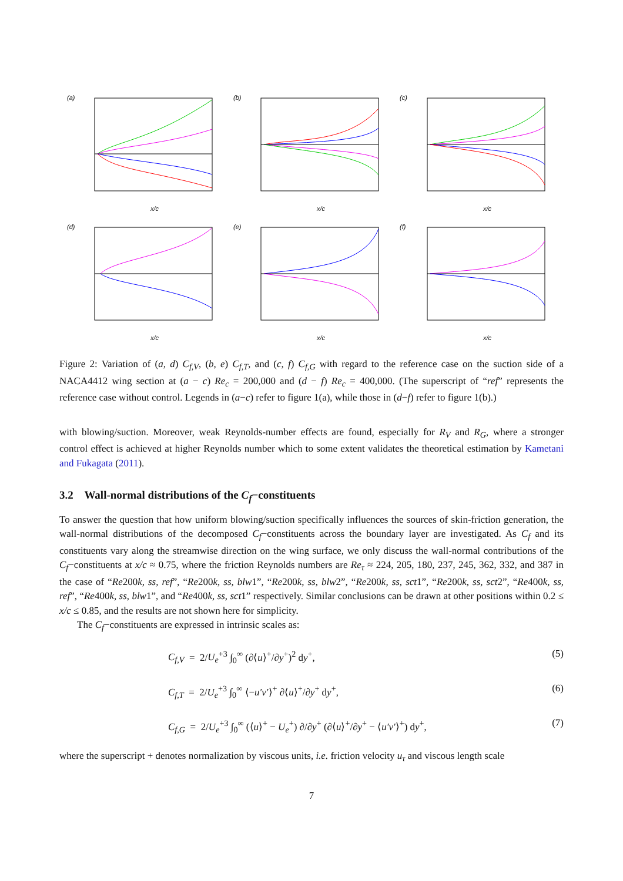(a)
x/c
(b)
x/c
(c)
x/c
(d)
x/c
(e)
x/c
(f)
x/c
Figure 2: Variation of (a, d) C<sub>f,V</sub>, (b, e) C<sub>f,T</sub>, and (c, f) C<sub>f,G</sub> with regard to the reference case on the suction side of a NACA4412 wing section at (a − c) Re<sub>c</sub> = 200,000 and (d − f) Re<sub>c</sub> = 400,000. (The superscript of “ref” represents the reference case without control. Legends in (a−c) refer to figure 1(a), while those in (d−f) refer to figure 1(b).)
with blowing/suction. Moreover, weak Reynolds-number effects are found, especially for R<sub>V</sub> and R<sub>G</sub>, where a stronger control effect is achieved at higher Reynolds number which to some extent validates the theoretical estimation by Kametani and Fukagata (2011).
3.2 Wall-normal distributions of the C<sub>f</sub>−constituents
To answer the question that how uniform blowing/suction specifically influences the sources of skin-friction generation, the wall-normal distributions of the decomposed C<sub>f</sub>−constituents across the boundary layer are investigated. As C<sub>f</sub> and its constituents vary along the streamwise direction on the wing surface, we only discuss the wall-normal contributions of the C<sub>f</sub>−constituents at x/c ≈ 0.75, where the friction Reynolds numbers are Re<sub>τ</sub> ≈ 224, 205, 180, 237, 245, 362, 332, and 387 in the case of “Re200k, ss, ref”, “Re200k, ss, blw1”, “Re200k, ss, blw2”, “Re200k, ss, sct1”, “Re200k, ss, sct2”, “Re400k, ss, ref”, “Re400k, ss, blw1”, and “Re400k, ss, sct1” respectively. Similar conclusions can be drawn at other positions within 0.2 ≤ x/c ≤ 0.85, and the results are not shown here for simplicity.
The C<sub>f</sub>−constituents are expressed in intrinsic scales as:
C<sub>f,V</sub> = 2/U<sub>e</sub><sup>+3</sup> ∫<sub>0</sub><sup>∞</sup> (∂⟨u⟩<sup>+</sup>/∂y<sup>+</sup>)<sup>2</sup> dy<sup>+</sup>, (5)
C<sub>f,T</sub> = 2/U<sub>e</sub><sup>+3</sup> ∫<sub>0</sub><sup>∞</sup> ⟨−u′v′⟩<sup>+</sup> ∂⟨u⟩<sup>+</sup>/∂y<sup>+</sup> dy<sup>+</sup>, (6)
C<sub>f,G</sub> = 2/U<sub>e</sub><sup>+3</sup> ∫<sub>0</sub><sup>∞</sup> (⟨u⟩<sup>+</sup> − U<sub>e</sub><sup>+</sup>) ∂/∂y<sup>+</sup> (∂⟨u⟩<sup>+</sup>/∂y<sup>+</sup> − ⟨u′v′⟩<sup>+</sup>) dy<sup>+</sup>, (7)
where the superscript + denotes normalization by viscous units, i.e. friction velocity u<sub>τ</sub> and viscous length scale
7